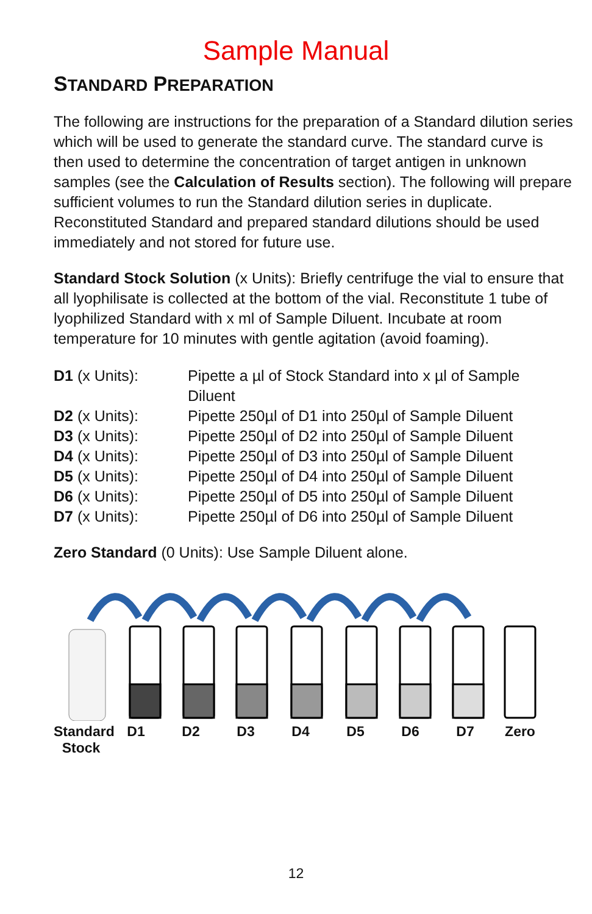Sample Manual
STANDARD PREPARATION
The following are instructions for the preparation of a Standard dilution series which will be used to generate the standard curve. The standard curve is then used to determine the concentration of target antigen in unknown samples (see the Calculation of Results section). The following will prepare sufficient volumes to run the Standard dilution series in duplicate. Reconstituted Standard and prepared standard dilutions should be used immediately and not stored for future use.
Standard Stock Solution (x Units): Briefly centrifuge the vial to ensure that all lyophilisate is collected at the bottom of the vial. Reconstitute 1 tube of lyophilized Standard with x ml of Sample Diluent. Incubate at room temperature for 10 minutes with gentle agitation (avoid foaming).
| D1 (x Units): | Pipette a µl of Stock Standard into x µl of Sample Diluent |
| D2 (x Units): | Pipette 250µl of D1 into 250µl of Sample Diluent |
| D3 (x Units): | Pipette 250µl of D2 into 250µl of Sample Diluent |
| D4 (x Units): | Pipette 250µl of D3 into 250µl of Sample Diluent |
| D5 (x Units): | Pipette 250µl of D4 into 250µl of Sample Diluent |
| D6 (x Units): | Pipette 250µl of D5 into 250µl of Sample Diluent |
| D7 (x Units): | Pipette 250µl of D6 into 250µl of Sample Diluent |
Zero Standard (0 Units): Use Sample Diluent alone.
Standard Stock
D1 D2 D3 D4 D5 D6 D7 Zero
12